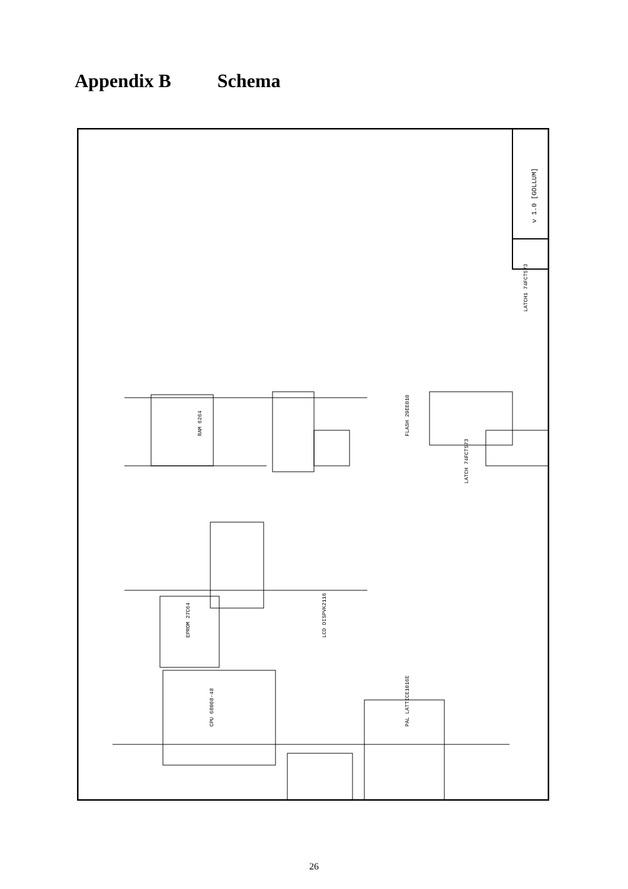Appendix B Schema
v 1.0 [GOLLUM]
RAM 6264
FLASH 29EE010
EPROM 27C64
CPU 68008-48
PAL LATTICE1016E
LCD DISPVK2116
LATCH 74FCT573
LATCH1 74FCT573
26